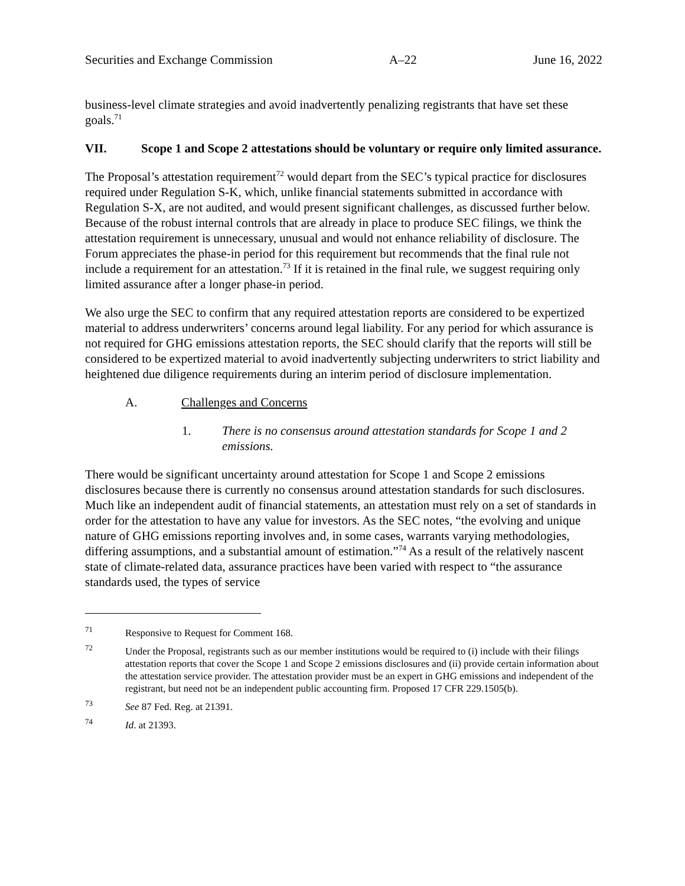Securities and Exchange Commission A–22 June 16, 2022
business-level climate strategies and avoid inadvertently penalizing registrants that have set these goals.<sup>71</sup>
VII. Scope 1 and Scope 2 attestations should be voluntary or require only limited assurance.
The Proposal’s attestation requirement<sup>72</sup> would depart from the SEC’s typical practice for disclosures required under Regulation S-K, which, unlike financial statements submitted in accordance with Regulation S-X, are not audited, and would present significant challenges, as discussed further below. Because of the robust internal controls that are already in place to produce SEC filings, we think the attestation requirement is unnecessary, unusual and would not enhance reliability of disclosure. The Forum appreciates the phase-in period for this requirement but recommends that the final rule not include a requirement for an attestation.<sup>73</sup> If it is retained in the final rule, we suggest requiring only limited assurance after a longer phase-in period.
We also urge the SEC to confirm that any required attestation reports are considered to be expertized material to address underwriters’ concerns around legal liability. For any period for which assurance is not required for GHG emissions attestation reports, the SEC should clarify that the reports will still be considered to be expertized material to avoid inadvertently subjecting underwriters to strict liability and heightened due diligence requirements during an interim period of disclosure implementation.
A. Challenges and Concerns
1. There is no consensus around attestation standards for Scope 1 and 2 emissions.
There would be significant uncertainty around attestation for Scope 1 and Scope 2 emissions disclosures because there is currently no consensus around attestation standards for such disclosures. Much like an independent audit of financial statements, an attestation must rely on a set of standards in order for the attestation to have any value for investors. As the SEC notes, “the evolving and unique nature of GHG emissions reporting involves and, in some cases, warrants varying methodologies, differing assumptions, and a substantial amount of estimation.”<sup>74</sup> As a result of the relatively nascent state of climate-related data, assurance practices have been varied with respect to “the assurance standards used, the types of service
<sup>71</sup> Responsive to Request for Comment 168.
<sup>72</sup> Under the Proposal, registrants such as our member institutions would be required to (i) include with their filings attestation reports that cover the Scope 1 and Scope 2 emissions disclosures and (ii) provide certain information about the attestation service provider. The attestation provider must be an expert in GHG emissions and independent of the registrant, but need not be an independent public accounting firm. Proposed 17 CFR 229.1505(b).
<sup>73</sup> See 87 Fed. Reg. at 21391.
<sup>74</sup> Id. at 21393.